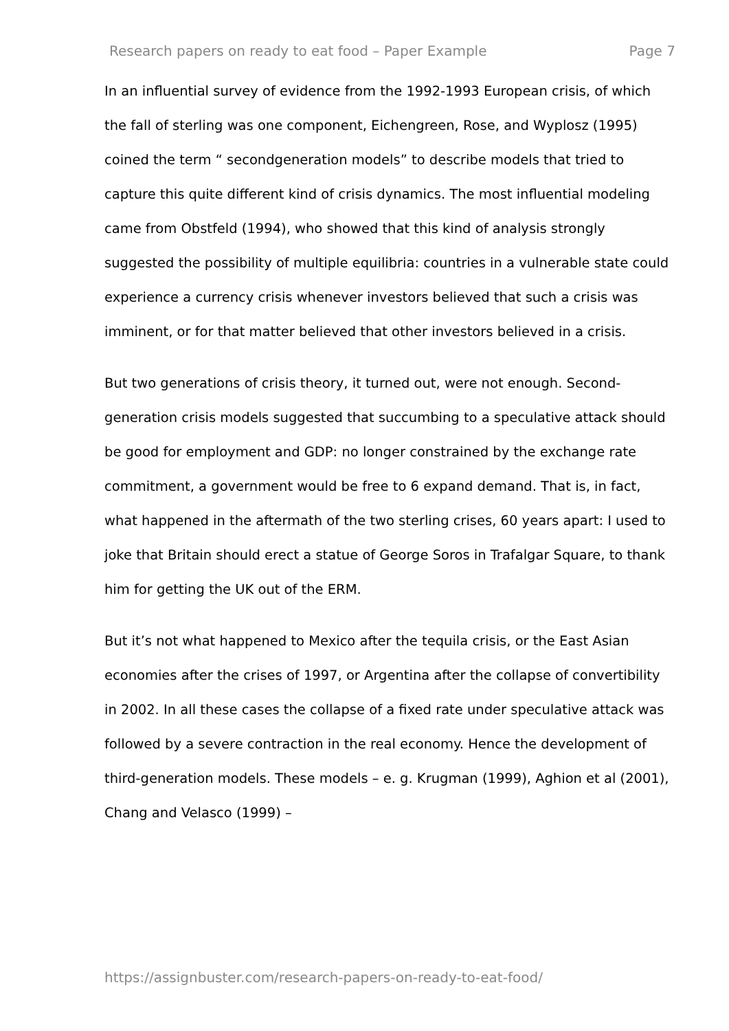Research papers on ready to eat food – Paper Example Page 7
In an influential survey of evidence from the 1992-1993 European crisis, of which the fall of sterling was one component, Eichengreen, Rose, and Wyplosz (1995) coined the term “ secondgeneration models” to describe models that tried to capture this quite different kind of crisis dynamics. The most influential modeling came from Obstfeld (1994), who showed that this kind of analysis strongly suggested the possibility of multiple equilibria: countries in a vulnerable state could experience a currency crisis whenever investors believed that such a crisis was imminent, or for that matter believed that other investors believed in a crisis.
But two generations of crisis theory, it turned out, were not enough. Second-generation crisis models suggested that succumbing to a speculative attack should be good for employment and GDP: no longer constrained by the exchange rate commitment, a government would be free to 6 expand demand. That is, in fact, what happened in the aftermath of the two sterling crises, 60 years apart: I used to joke that Britain should erect a statue of George Soros in Trafalgar Square, to thank him for getting the UK out of the ERM.
But it’s not what happened to Mexico after the tequila crisis, or the East Asian economies after the crises of 1997, or Argentina after the collapse of convertibility in 2002. In all these cases the collapse of a fixed rate under speculative attack was followed by a severe contraction in the real economy. Hence the development of third-generation models. These models – e. g. Krugman (1999), Aghion et al (2001), Chang and Velasco (1999) –
https://assignbuster.com/research-papers-on-ready-to-eat-food/